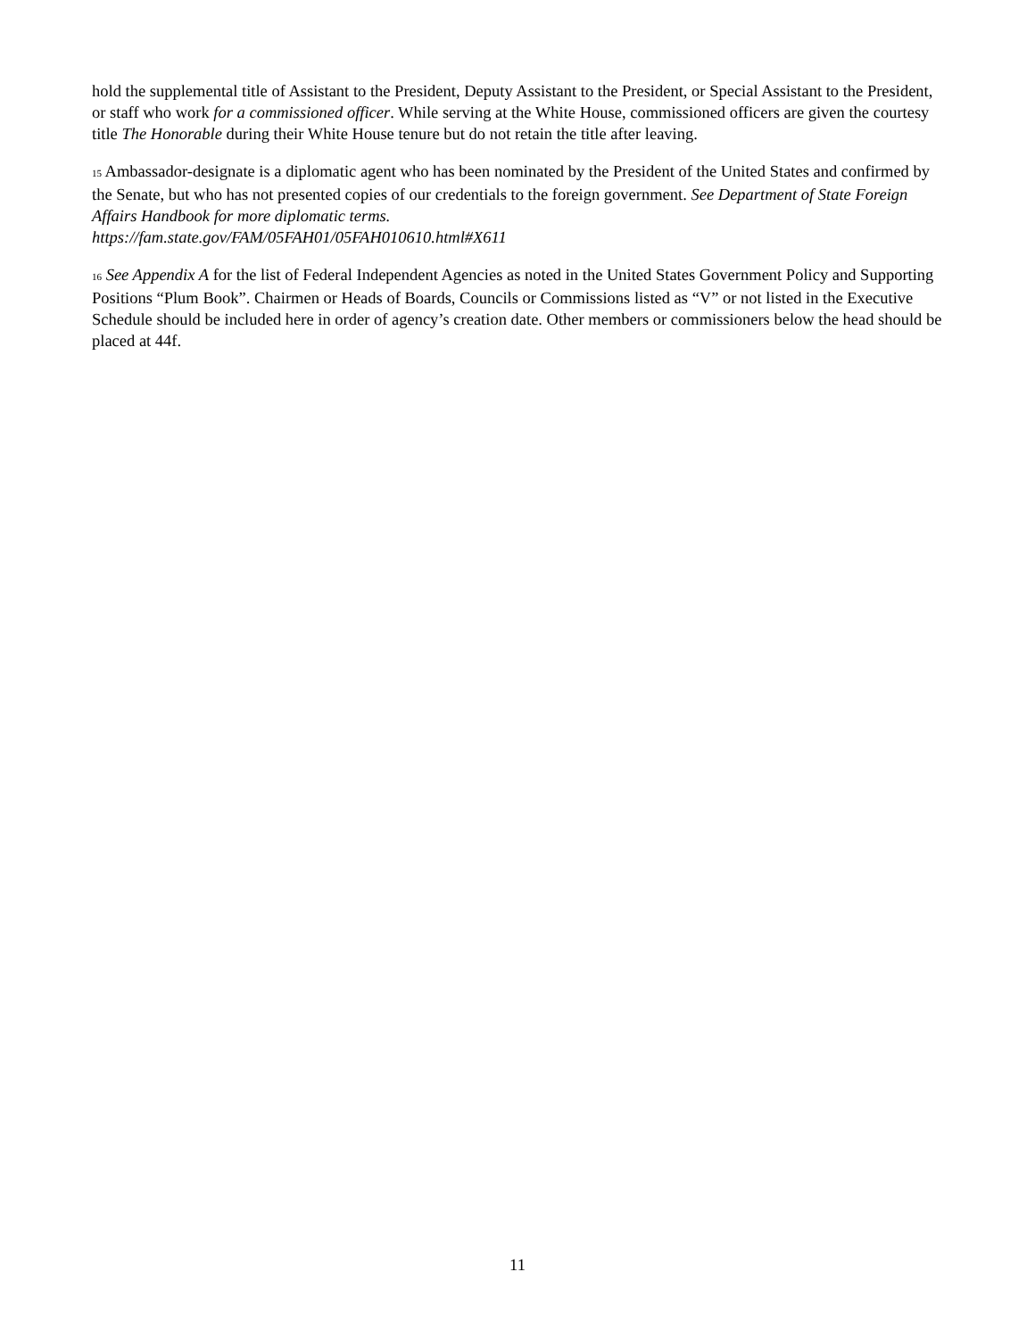hold the supplemental title of Assistant to the President, Deputy Assistant to the President, or Special Assistant to the President, or staff who work for a commissioned officer. While serving at the White House, commissioned officers are given the courtesy title The Honorable during their White House tenure but do not retain the title after leaving.
<sup>15</sup> Ambassador-designate is a diplomatic agent who has been nominated by the President of the United States and confirmed by the Senate, but who has not presented copies of our credentials to the foreign government. See Department of State Foreign Affairs Handbook for more diplomatic terms.
https://fam.state.gov/FAM/05FAH01/05FAH010610.html#X611
<sup>16</sup> See Appendix A for the list of Federal Independent Agencies as noted in the United States Government Policy and Supporting Positions “Plum Book”. Chairmen or Heads of Boards, Councils or Commissions listed as “V” or not listed in the Executive Schedule should be included here in order of agency’s creation date. Other members or commissioners below the head should be placed at 44f.
11